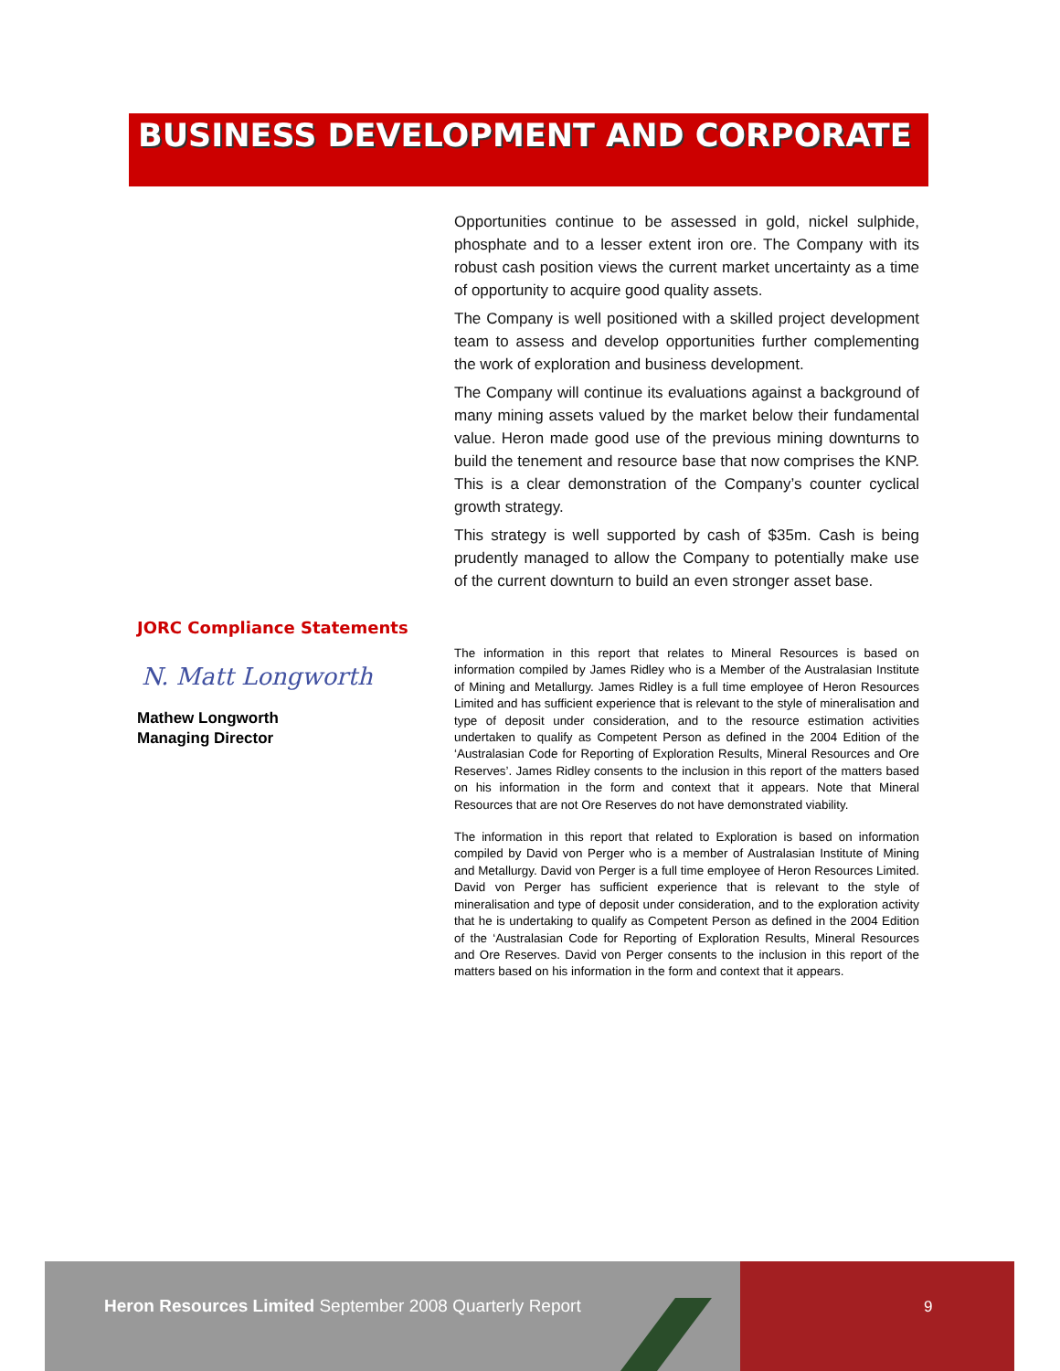BUSINESS DEVELOPMENT AND CORPORATE
Opportunities continue to be assessed in gold, nickel sulphide, phosphate and to a lesser extent iron ore. The Company with its robust cash position views the current market uncertainty as a time of opportunity to acquire good quality assets.
The Company is well positioned with a skilled project development team to assess and develop opportunities further complementing the work of exploration and business development.
The Company will continue its evaluations against a background of many mining assets valued by the market below their fundamental value. Heron made good use of the previous mining downturns to build the tenement and resource base that now comprises the KNP. This is a clear demonstration of the Company’s counter cyclical growth strategy.
This strategy is well supported by cash of $35m. Cash is being prudently managed to allow the Company to potentially make use of the current downturn to build an even stronger asset base.
JORC Compliance Statements
N. Matt Longworth
Mathew Longworth
Managing Director
The information in this report that relates to Mineral Resources is based on information compiled by James Ridley who is a Member of the Australasian Institute of Mining and Metallurgy. James Ridley is a full time employee of Heron Resources Limited and has sufficient experience that is relevant to the style of mineralisation and type of deposit under consideration, and to the resource estimation activities undertaken to qualify as Competent Person as defined in the 2004 Edition of the ‘Australasian Code for Reporting of Exploration Results, Mineral Resources and Ore Reserves’. James Ridley consents to the inclusion in this report of the matters based on his information in the form and context that it appears. Note that Mineral Resources that are not Ore Reserves do not have demonstrated viability.
The information in this report that related to Exploration is based on information compiled by David von Perger who is a member of Australasian Institute of Mining and Metallurgy. David von Perger is a full time employee of Heron Resources Limited. David von Perger has sufficient experience that is relevant to the style of mineralisation and type of deposit under consideration, and to the exploration activity that he is undertaking to qualify as Competent Person as defined in the 2004 Edition of the ‘Australasian Code for Reporting of Exploration Results, Mineral Resources and Ore Reserves. David von Perger consents to the inclusion in this report of the matters based on his information in the form and context that it appears.
Heron Resources Limited September 2008 Quarterly Report
9